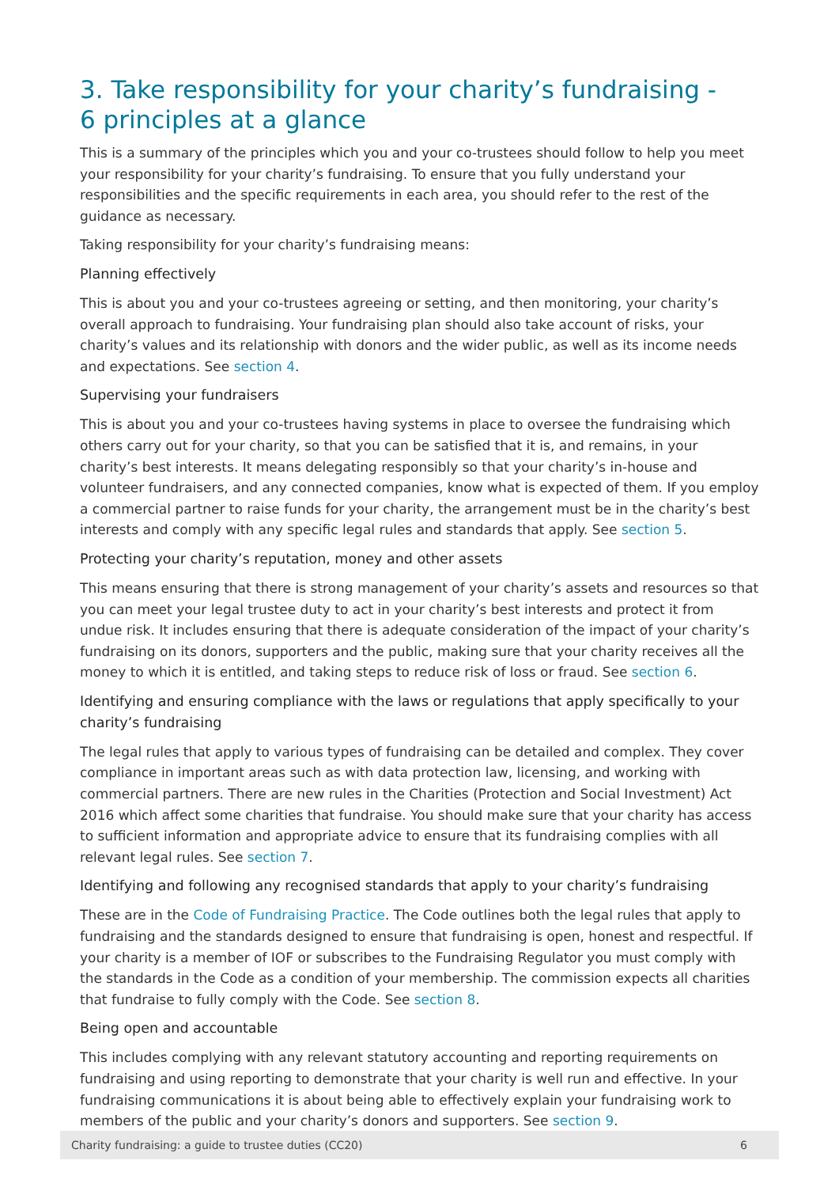3. Take responsibility for your charity’s fundraising -
6 principles at a glance
This is a summary of the principles which you and your co-trustees should follow to help you meet your responsibility for your charity’s fundraising. To ensure that you fully understand your responsibilities and the specific requirements in each area, you should refer to the rest of the guidance as necessary.
Taking responsibility for your charity’s fundraising means:
Planning effectively
This is about you and your co-trustees agreeing or setting, and then monitoring, your charity’s overall approach to fundraising. Your fundraising plan should also take account of risks, your charity’s values and its relationship with donors and the wider public, as well as its income needs and expectations. See section 4.
Supervising your fundraisers
This is about you and your co-trustees having systems in place to oversee the fundraising which others carry out for your charity, so that you can be satisfied that it is, and remains, in your charity’s best interests. It means delegating responsibly so that your charity’s in-house and volunteer fundraisers, and any connected companies, know what is expected of them. If you employ a commercial partner to raise funds for your charity, the arrangement must be in the charity’s best interests and comply with any specific legal rules and standards that apply. See section 5.
Protecting your charity’s reputation, money and other assets
This means ensuring that there is strong management of your charity’s assets and resources so that you can meet your legal trustee duty to act in your charity’s best interests and protect it from undue risk. It includes ensuring that there is adequate consideration of the impact of your charity’s fundraising on its donors, supporters and the public, making sure that your charity receives all the money to which it is entitled, and taking steps to reduce risk of loss or fraud. See section 6.
Identifying and ensuring compliance with the laws or regulations that apply specifically to your charity’s fundraising
The legal rules that apply to various types of fundraising can be detailed and complex. They cover compliance in important areas such as with data protection law, licensing, and working with commercial partners. There are new rules in the Charities (Protection and Social Investment) Act 2016 which affect some charities that fundraise. You should make sure that your charity has access to sufficient information and appropriate advice to ensure that its fundraising complies with all relevant legal rules. See section 7.
Identifying and following any recognised standards that apply to your charity’s fundraising
These are in the Code of Fundraising Practice. The Code outlines both the legal rules that apply to fundraising and the standards designed to ensure that fundraising is open, honest and respectful. If your charity is a member of IOF or subscribes to the Fundraising Regulator you must comply with the standards in the Code as a condition of your membership. The commission expects all charities that fundraise to fully comply with the Code. See section 8.
Being open and accountable
This includes complying with any relevant statutory accounting and reporting requirements on fundraising and using reporting to demonstrate that your charity is well run and effective. In your fundraising communications it is about being able to effectively explain your fundraising work to members of the public and your charity’s donors and supporters. See section 9.
Charity fundraising: a guide to trustee duties (CC20) 6